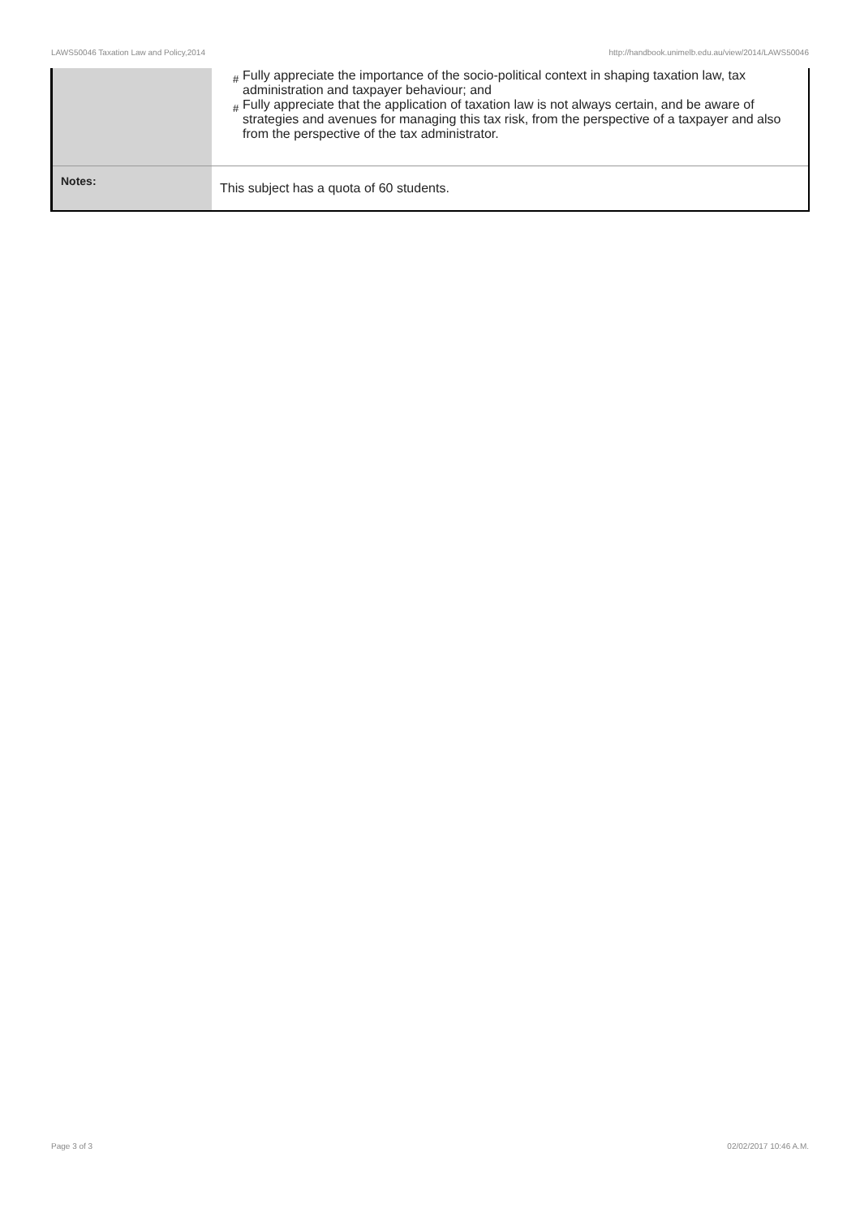LAWS50046 Taxation Law and Policy,2014 http://handbook.unimelb.edu.au/view/2014/LAWS50046
| | # Fully appreciate the importance of the socio-political context in shaping taxation law, tax administration and taxpayer behaviour; and # Fully appreciate that the application of taxation law is not always certain, and be aware of strategies and avenues for managing this tax risk, from the perspective of a taxpayer and also from the perspective of the tax administrator. |
| Notes: | This subject has a quota of 60 students. |
Page 3 of 3 02/02/2017 10:46 A.M.